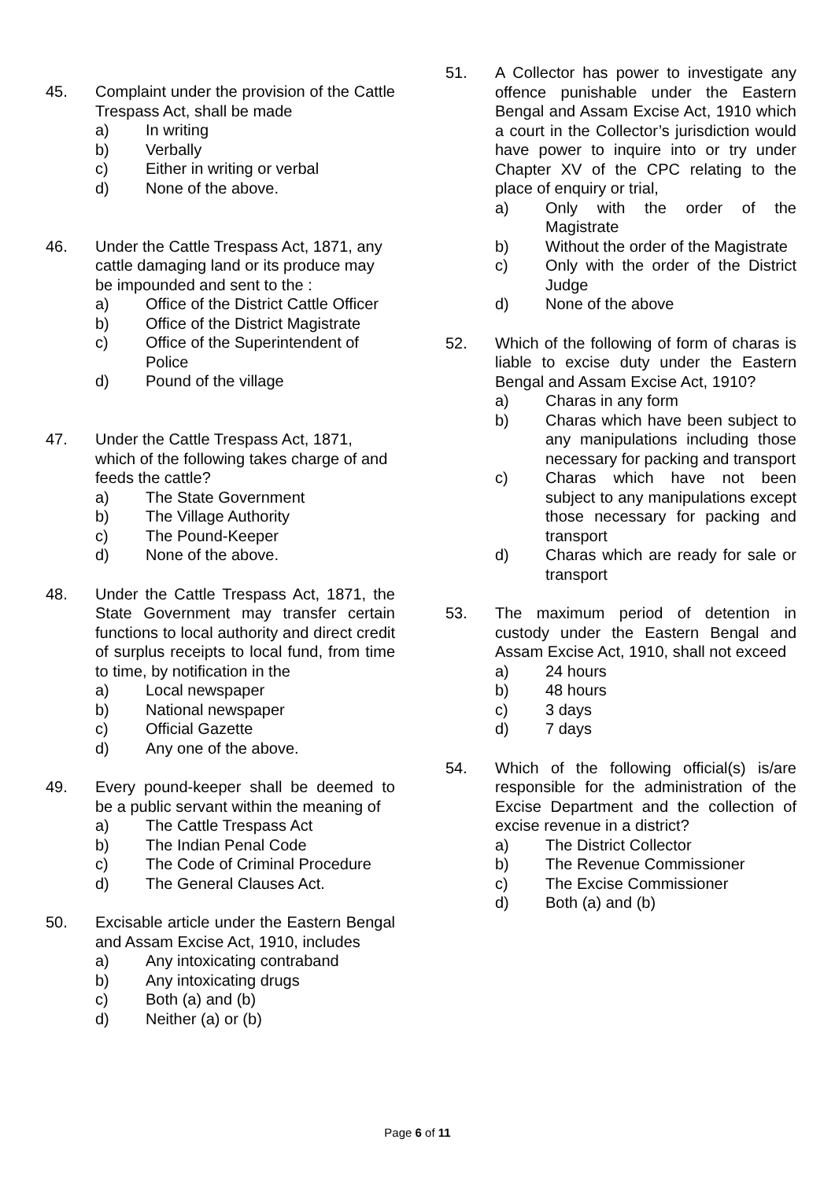45. Complaint under the provision of the Cattle Trespass Act, shall be made
a) In writing
b) Verbally
c) Either in writing or verbal
d) None of the above.
46. Under the Cattle Trespass Act, 1871, any cattle damaging land or its produce may be impounded and sent to the :
a) Office of the District Cattle Officer
b) Office of the District Magistrate
c) Office of the Superintendent of Police
d) Pound of the village
47. Under the Cattle Trespass Act, 1871, which of the following takes charge of and feeds the cattle?
a) The State Government
b) The Village Authority
c) The Pound-Keeper
d) None of the above.
48. Under the Cattle Trespass Act, 1871, the State Government may transfer certain functions to local authority and direct credit of surplus receipts to local fund, from time to time, by notification in the
a) Local newspaper
b) National newspaper
c) Official Gazette
d) Any one of the above.
49. Every pound-keeper shall be deemed to be a public servant within the meaning of
a) The Cattle Trespass Act
b) The Indian Penal Code
c) The Code of Criminal Procedure
d) The General Clauses Act.
50. Excisable article under the Eastern Bengal and Assam Excise Act, 1910, includes
a) Any intoxicating contraband
b) Any intoxicating drugs
c) Both (a) and (b)
d) Neither (a) or (b)
51. A Collector has power to investigate any offence punishable under the Eastern Bengal and Assam Excise Act, 1910 which a court in the Collector’s jurisdiction would have power to inquire into or try under Chapter XV of the CPC relating to the place of enquiry or trial,
a) Only with the order of the Magistrate
b) Without the order of the Magistrate
c) Only with the order of the District Judge
d) None of the above
52. Which of the following of form of charas is liable to excise duty under the Eastern Bengal and Assam Excise Act, 1910?
a) Charas in any form
b) Charas which have been subject to any manipulations including those necessary for packing and transport
c) Charas which have not been subject to any manipulations except those necessary for packing and transport
d) Charas which are ready for sale or transport
53. The maximum period of detention in custody under the Eastern Bengal and Assam Excise Act, 1910, shall not exceed
a) 24 hours
b) 48 hours
c) 3 days
d) 7 days
54. Which of the following official(s) is/are responsible for the administration of the Excise Department and the collection of excise revenue in a district?
a) The District Collector
b) The Revenue Commissioner
c) The Excise Commissioner
d) Both (a) and (b)
Page 6 of 11